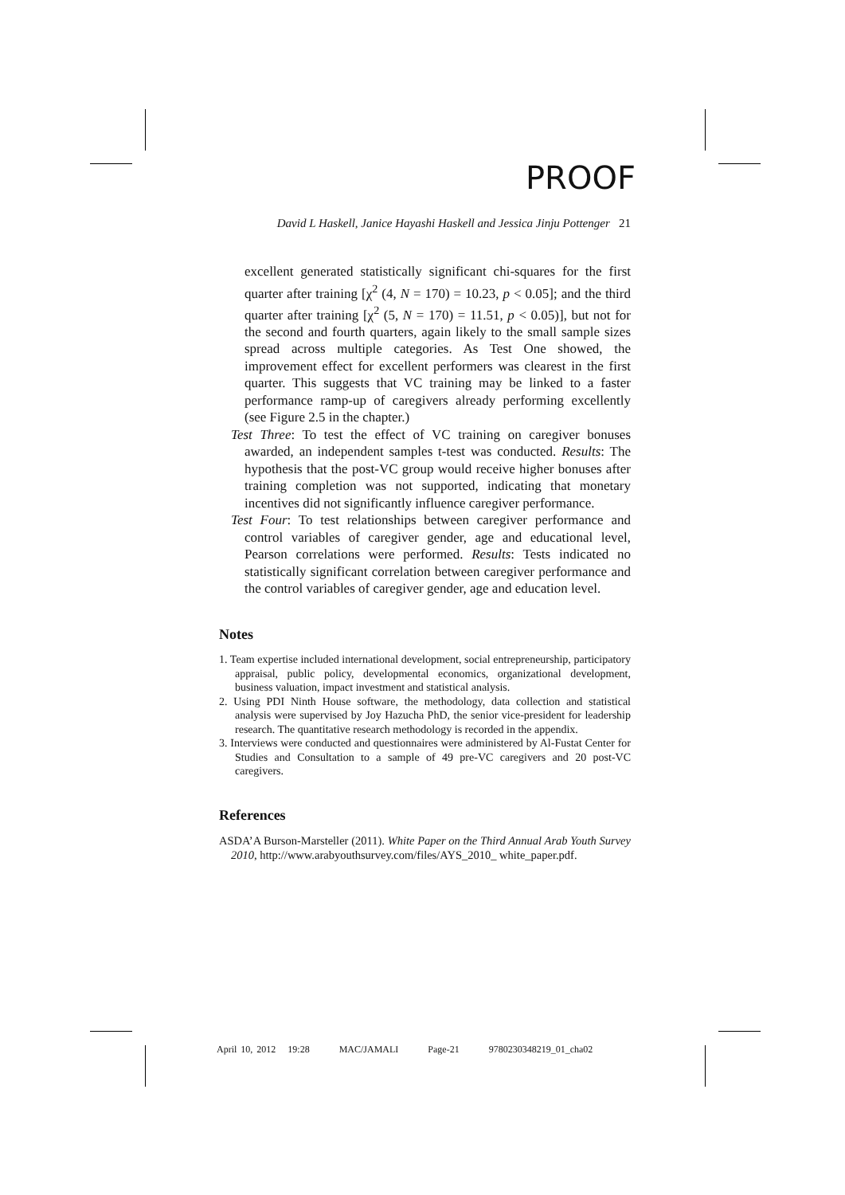PROOF
David L Haskell, Janice Hayashi Haskell and Jessica Jinju Pottenger 21
excellent generated statistically significant chi-squares for the first quarter after training [χ<sup>2</sup> (4, N = 170) = 10.23, p < 0.05]; and the third quarter after training [χ<sup>2</sup> (5, N = 170) = 11.51, p < 0.05)], but not for the second and fourth quarters, again likely to the small sample sizes spread across multiple categories. As Test One showed, the improvement effect for excellent performers was clearest in the first quarter. This suggests that VC training may be linked to a faster performance ramp-up of caregivers already performing excellently (see Figure 2.5 in the chapter.)
Test Three: To test the effect of VC training on caregiver bonuses awarded, an independent samples t-test was conducted. Results: The hypothesis that the post-VC group would receive higher bonuses after training completion was not supported, indicating that monetary incentives did not significantly influence caregiver performance.
Test Four: To test relationships between caregiver performance and control variables of caregiver gender, age and educational level, Pearson correlations were performed. Results: Tests indicated no statistically significant correlation between caregiver performance and the control variables of caregiver gender, age and education level.
Notes
1. Team expertise included international development, social entrepreneurship, participatory appraisal, public policy, developmental economics, organizational development, business valuation, impact investment and statistical analysis.
2. Using PDI Ninth House software, the methodology, data collection and statistical analysis were supervised by Joy Hazucha PhD, the senior vice-president for leadership research. The quantitative research methodology is recorded in the appendix.
3. Interviews were conducted and questionnaires were administered by Al-Fustat Center for Studies and Consultation to a sample of 49 pre-VC caregivers and 20 post-VC caregivers.
References
ASDA’A Burson-Marsteller (2011). White Paper on the Third Annual Arab Youth Survey 2010, http://www.arabyouthsurvey.com/files/AYS_2010_ white_paper.pdf.
April 10, 2012 19:28 MAC/JAMALI Page-21 9780230348219_01_cha02